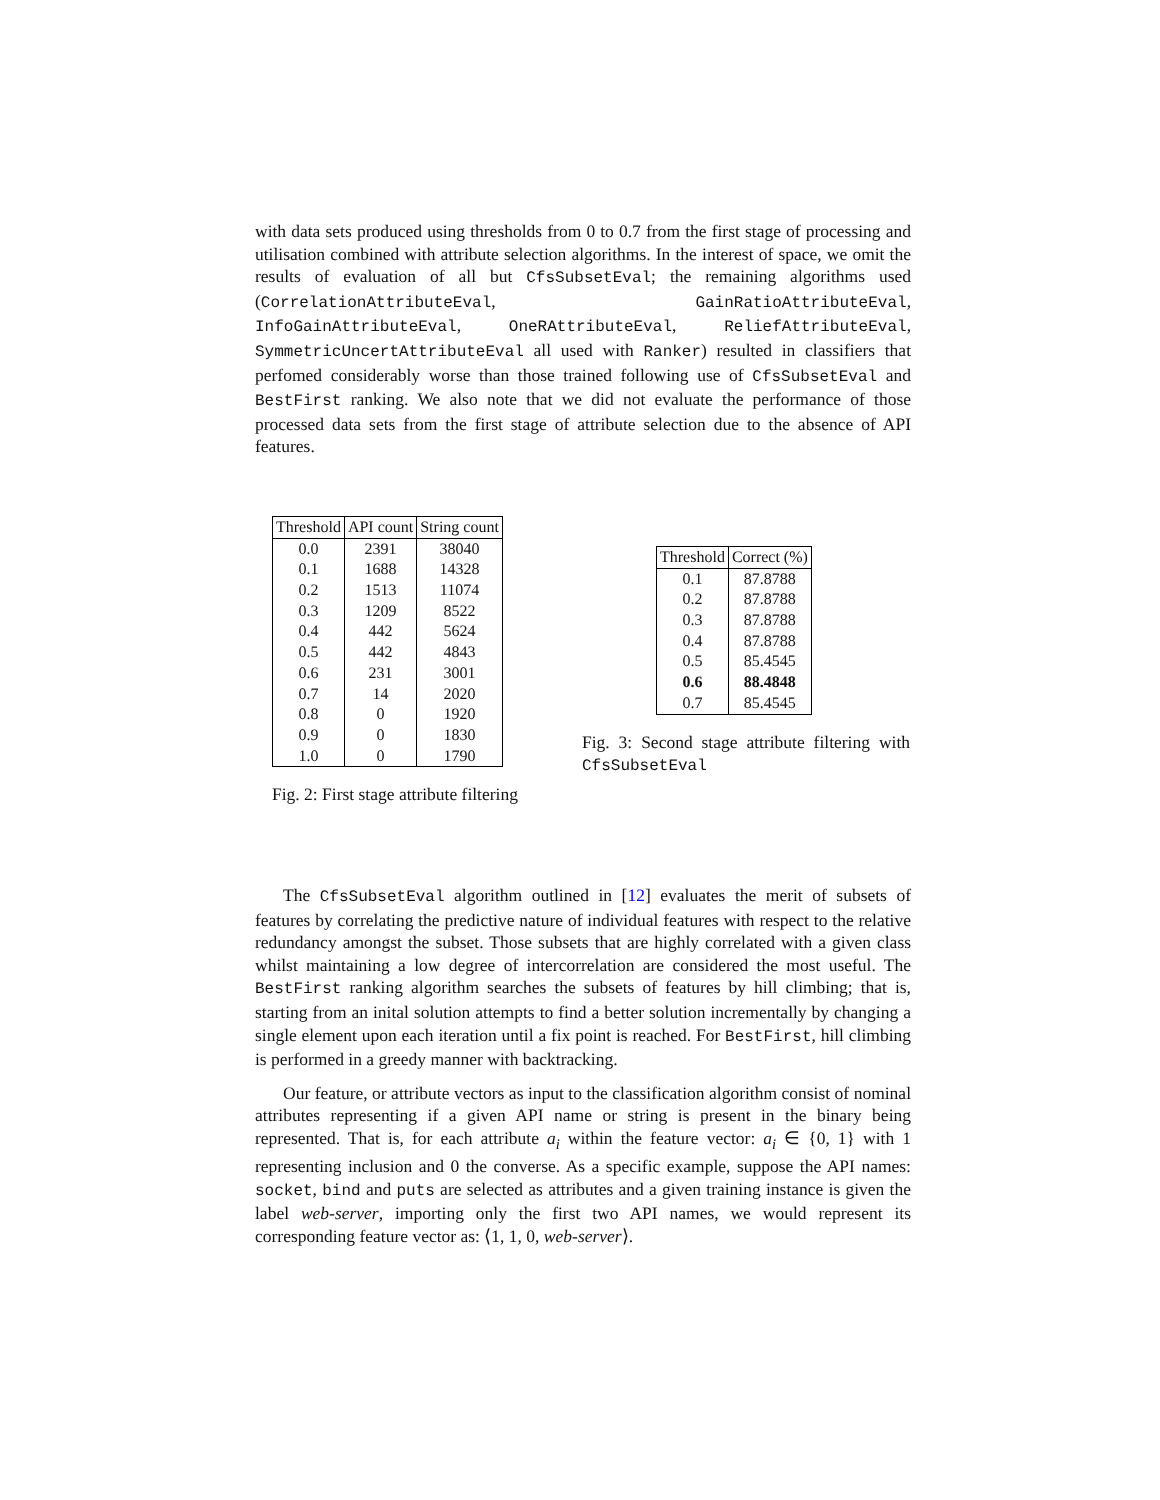with data sets produced using thresholds from 0 to 0.7 from the first stage of processing and utilisation combined with attribute selection algorithms. In the interest of space, we omit the results of evaluation of all but CfsSubsetEval; the remaining algorithms used (CorrelationAttributeEval, GainRatioAttributeEval, InfoGainAttributeEval, OneRAttributeEval, ReliefAttributeEval, SymmetricUncertAttributeEval all used with Ranker) resulted in classifiers that perfomed considerably worse than those trained following use of CfsSubsetEval and BestFirst ranking. We also note that we did not evaluate the performance of those processed data sets from the first stage of attribute selection due to the absence of API features.
| Threshold | API count | String count |
| --- | --- | --- |
| 0.0 | 2391 | 38040 |
| 0.1 | 1688 | 14328 |
| 0.2 | 1513 | 11074 |
| 0.3 | 1209 | 8522 |
| 0.4 | 442 | 5624 |
| 0.5 | 442 | 4843 |
| 0.6 | 231 | 3001 |
| 0.7 | 14 | 2020 |
| 0.8 | 0 | 1920 |
| 0.9 | 0 | 1830 |
| 1.0 | 0 | 1790 |
Fig. 2: First stage attribute filtering
| Threshold | Correct (%) |
| --- | --- |
| 0.1 | 87.8788 |
| 0.2 | 87.8788 |
| 0.3 | 87.8788 |
| 0.4 | 87.8788 |
| 0.5 | 85.4545 |
| 0.6 | 88.4848 |
| 0.7 | 85.4545 |
Fig. 3: Second stage attribute filtering with CfsSubsetEval
The CfsSubsetEval algorithm outlined in [12] evaluates the merit of subsets of features by correlating the predictive nature of individual features with respect to the relative redundancy amongst the subset. Those subsets that are highly correlated with a given class whilst maintaining a low degree of intercorrelation are considered the most useful. The BestFirst ranking algorithm searches the subsets of features by hill climbing; that is, starting from an inital solution attempts to find a better solution incrementally by changing a single element upon each iteration until a fix point is reached. For BestFirst, hill climbing is performed in a greedy manner with backtracking.
Our feature, or attribute vectors as input to the classification algorithm consist of nominal attributes representing if a given API name or string is present in the binary being represented. That is, for each attribute a<sub>i</sub> within the feature vector: a<sub>i</sub> ∈ {0, 1} with 1 representing inclusion and 0 the converse. As a specific example, suppose the API names: socket, bind and puts are selected as attributes and a given training instance is given the label web-server, importing only the first two API names, we would represent its corresponding feature vector as: ⟨1, 1, 0, web-server⟩.